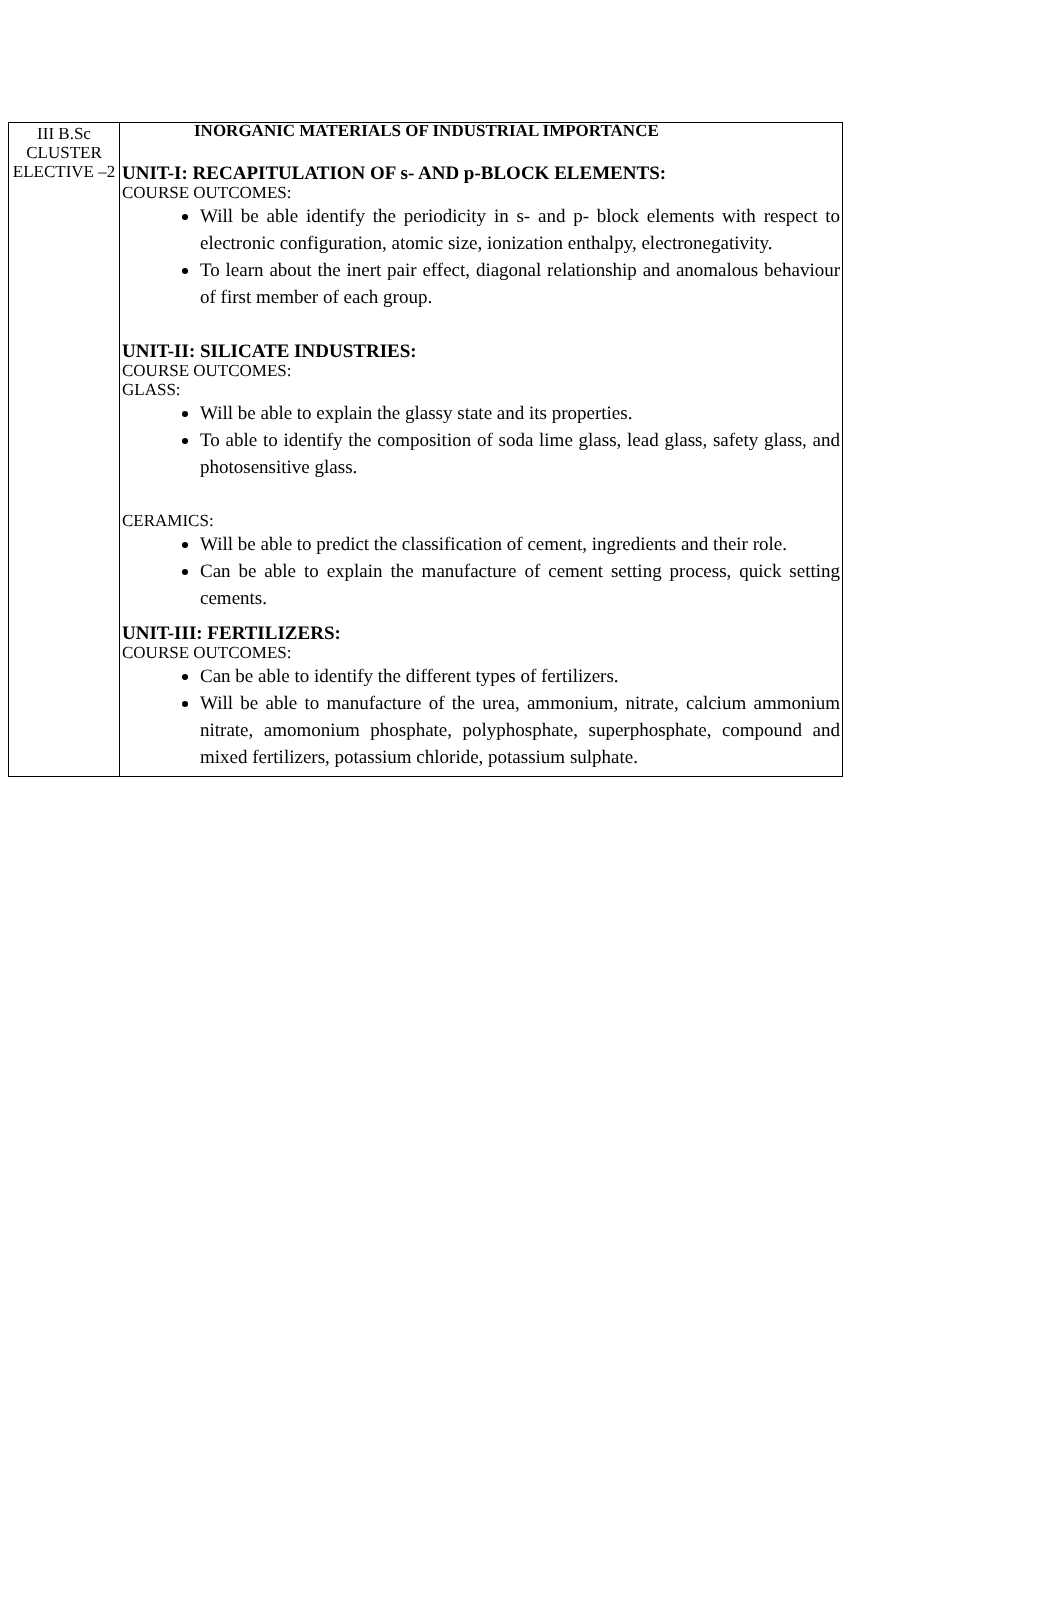| III B.Sc CLUSTER ELECTIVE –2 | INORGANIC MATERIALS OF INDUSTRIAL IMPORTANCE UNIT-I: RECAPITULATION OF s- AND p-BLOCK ELEMENTS: COURSE OUTCOMES: Will be able identify the periodicity in s- and p- block elements with respect to electronic configuration, atomic size, ionization enthalpy, electronegativity. To learn about the inert pair effect, diagonal relationship and anomalous behaviour of first member of each group. UNIT-II: SILICATE INDUSTRIES: COURSE OUTCOMES: GLASS: Will be able to explain the glassy state and its properties. To able to identify the composition of soda lime glass, lead glass, safety glass, and photosensitive glass. CERAMICS: Will be able to predict the classification of cement, ingredients and their role. Can be able to explain the manufacture of cement setting process, quick setting cements. UNIT-III: FERTILIZERS: COURSE OUTCOMES: Can be able to identify the different types of fertilizers. Will be able to manufacture of the urea, ammonium, nitrate, calcium ammonium nitrate, amomonium phosphate, polyphosphate, superphosphate, compound and mixed fertilizers, potassium chloride, potassium sulphate. |